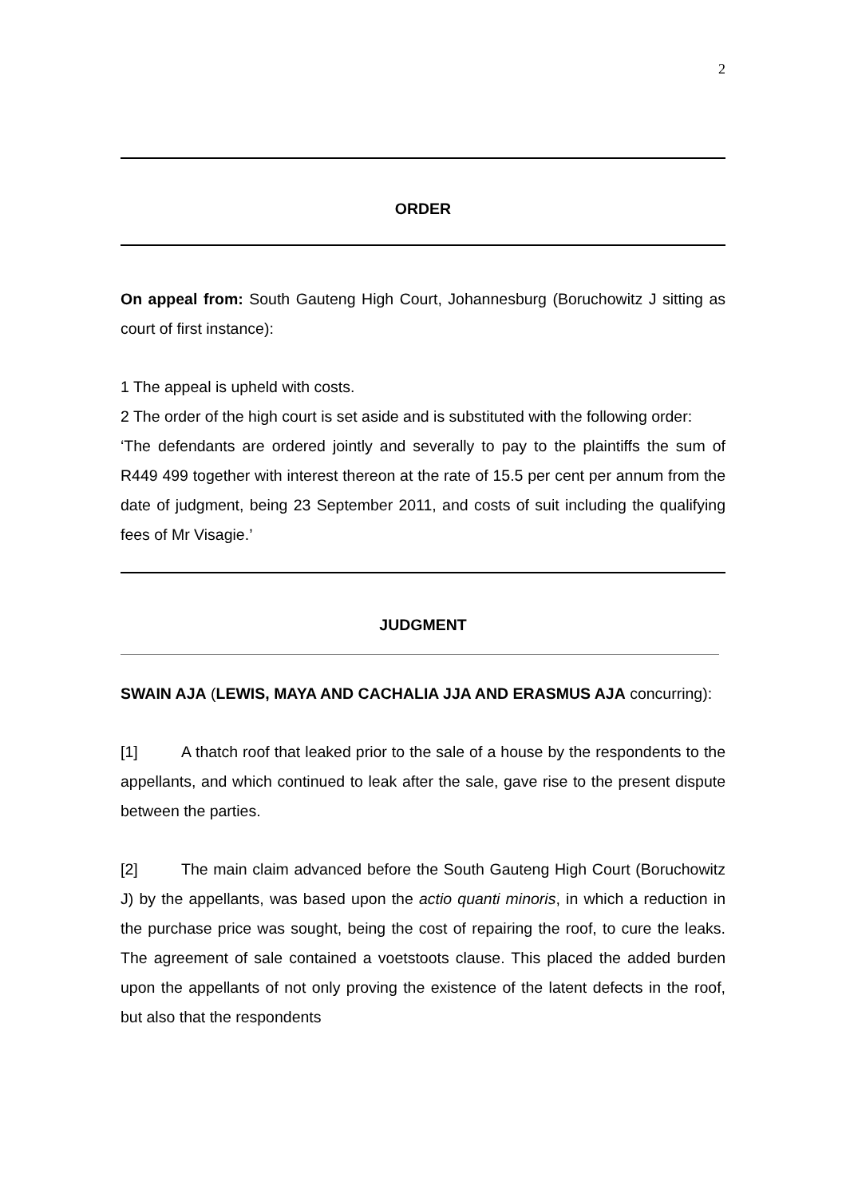2
ORDER
On appeal from: South Gauteng High Court, Johannesburg (Boruchowitz J sitting as court of first instance):
1 The appeal is upheld with costs.
2 The order of the high court is set aside and is substituted with the following order:
‘The defendants are ordered jointly and severally to pay to the plaintiffs the sum of R449 499 together with interest thereon at the rate of 15.5 per cent per annum from the date of judgment, being 23 September 2011, and costs of suit including the qualifying fees of Mr Visagie.’
JUDGMENT
SWAIN AJA (LEWIS, MAYA AND CACHALIA JJA AND ERASMUS AJA concurring):
[1] A thatch roof that leaked prior to the sale of a house by the respondents to the appellants, and which continued to leak after the sale, gave rise to the present dispute between the parties.
[2] The main claim advanced before the South Gauteng High Court (Boruchowitz J) by the appellants, was based upon the actio quanti minoris, in which a reduction in the purchase price was sought, being the cost of repairing the roof, to cure the leaks. The agreement of sale contained a voetstoots clause. This placed the added burden upon the appellants of not only proving the existence of the latent defects in the roof, but also that the respondents